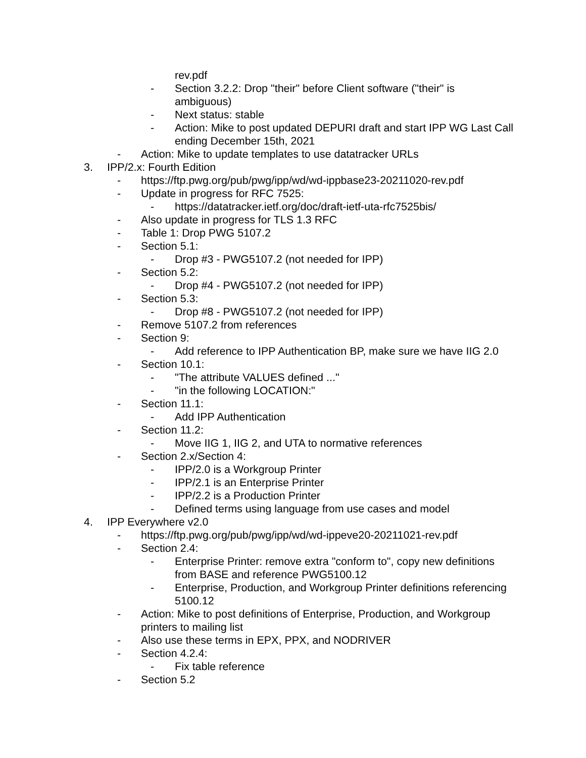rev.pdf
- Section 3.2.2: Drop "their" before Client software ("their" is ambiguous)
- Next status: stable
- Action: Mike to post updated DEPURI draft and start IPP WG Last Call ending December 15th, 2021
- Action: Mike to update templates to use datatracker URLs
3. IPP/2.x: Fourth Edition
- https://ftp.pwg.org/pub/pwg/ipp/wd/wd-ippbase23-20211020-rev.pdf
- Update in progress for RFC 7525:
- https://datatracker.ietf.org/doc/draft-ietf-uta-rfc7525bis/
- Also update in progress for TLS 1.3 RFC
- Table 1: Drop PWG 5107.2
- Section 5.1:
- Drop #3 - PWG5107.2 (not needed for IPP)
- Section 5.2:
- Drop #4 - PWG5107.2 (not needed for IPP)
- Section 5.3:
- Drop #8 - PWG5107.2 (not needed for IPP)
- Remove 5107.2 from references
- Section 9:
- Add reference to IPP Authentication BP, make sure we have IIG 2.0
- Section 10.1:
- "The attribute VALUES defined ..."
- "in the following LOCATION:"
- Section 11.1:
- Add IPP Authentication
- Section 11.2:
- Move IIG 1, IIG 2, and UTA to normative references
- Section 2.x/Section 4:
- IPP/2.0 is a Workgroup Printer
- IPP/2.1 is an Enterprise Printer
- IPP/2.2 is a Production Printer
- Defined terms using language from use cases and model
4. IPP Everywhere v2.0
- https://ftp.pwg.org/pub/pwg/ipp/wd/wd-ippeve20-20211021-rev.pdf
- Section 2.4:
- Enterprise Printer: remove extra "conform to", copy new definitions from BASE and reference PWG5100.12
- Enterprise, Production, and Workgroup Printer definitions referencing 5100.12
- Action: Mike to post definitions of Enterprise, Production, and Workgroup printers to mailing list
- Also use these terms in EPX, PPX, and NODRIVER
- Section 4.2.4:
- Fix table reference
- Section 5.2